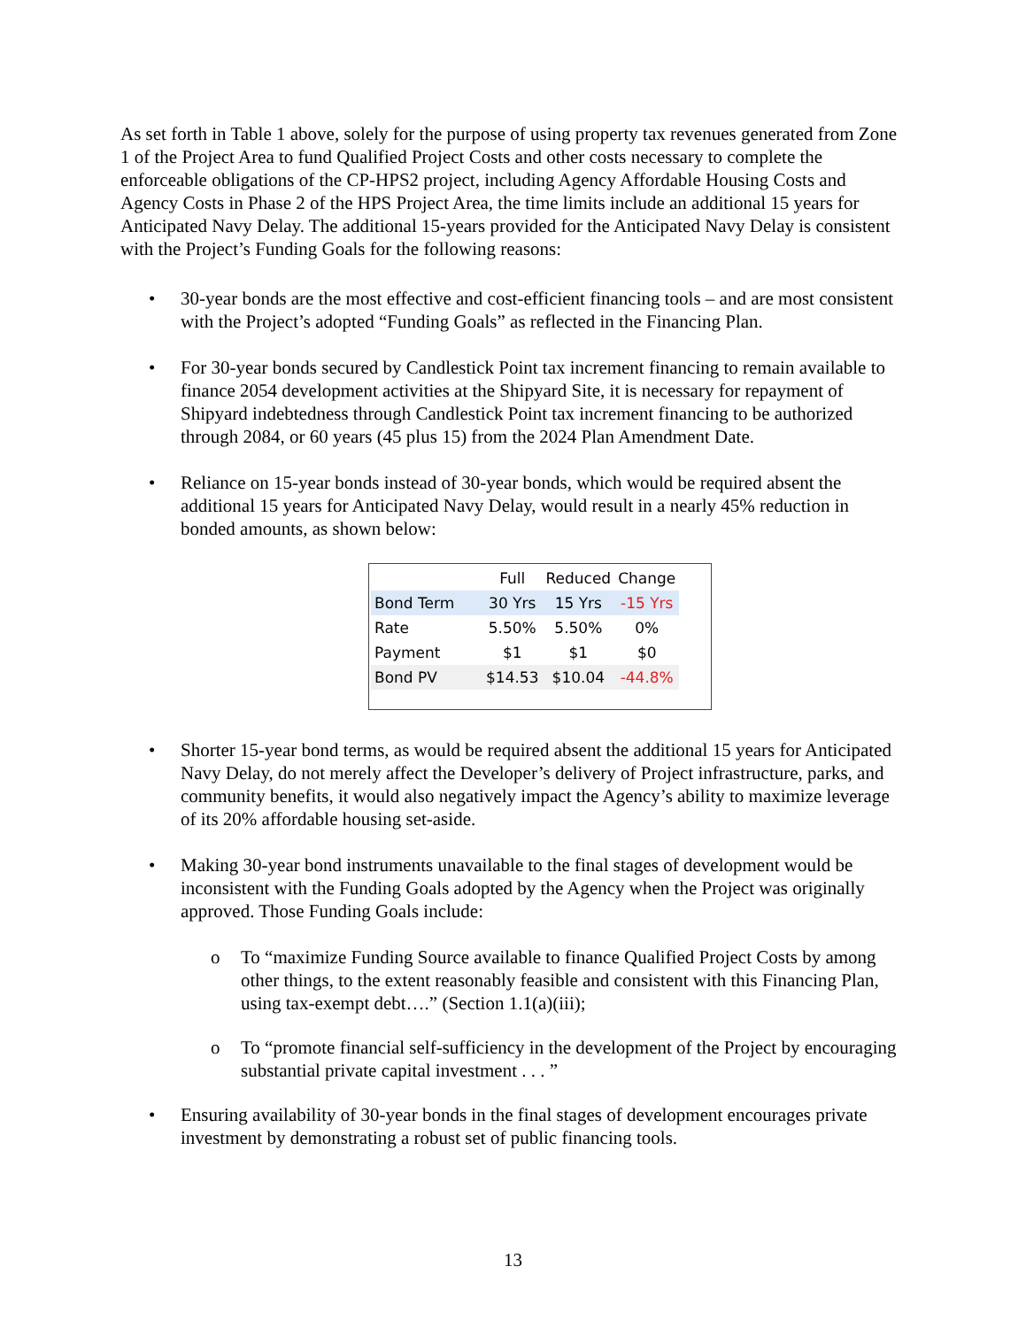As set forth in Table 1 above, solely for the purpose of using property tax revenues generated from Zone 1 of the Project Area to fund Qualified Project Costs and other costs necessary to complete the enforceable obligations of the CP-HPS2 project, including Agency Affordable Housing Costs and Agency Costs in Phase 2 of the HPS Project Area, the time limits include an additional 15 years for Anticipated Navy Delay. The additional 15-years provided for the Anticipated Navy Delay is consistent with the Project’s Funding Goals for the following reasons:
• 30-year bonds are the most effective and cost-efficient financing tools – and are most consistent with the Project’s adopted “Funding Goals” as reflected in the Financing Plan.
• For 30-year bonds secured by Candlestick Point tax increment financing to remain available to finance 2054 development activities at the Shipyard Site, it is necessary for repayment of Shipyard indebtedness through Candlestick Point tax increment financing to be authorized through 2084, or 60 years (45 plus 15) from the 2024 Plan Amendment Date.
• Reliance on 15-year bonds instead of 30-year bonds, which would be required absent the additional 15 years for Anticipated Navy Delay, would result in a nearly 45% reduction in bonded amounts, as shown below:
| | Full | Reduced | Change |
| --- | --- | --- | --- |
| Bond Term | 30 Yrs | 15 Yrs | -15 Yrs |
| Rate | 5.50% | 5.50% | 0% |
| Payment | $1 | $1 | $0 |
| Bond PV | $14.53 | $10.04 | -44.8% |
• Shorter 15-year bond terms, as would be required absent the additional 15 years for Anticipated Navy Delay, do not merely affect the Developer’s delivery of Project infrastructure, parks, and community benefits, it would also negatively impact the Agency’s ability to maximize leverage of its 20% affordable housing set-aside.
• Making 30-year bond instruments unavailable to the final stages of development would be inconsistent with the Funding Goals adopted by the Agency when the Project was originally approved. Those Funding Goals include:
o To “maximize Funding Source available to finance Qualified Project Costs by among other things, to the extent reasonably feasible and consistent with this Financing Plan, using tax-exempt debt….” (Section 1.1(a)(iii);
o To “promote financial self-sufficiency in the development of the Project by encouraging substantial private capital investment . . . ”
• Ensuring availability of 30-year bonds in the final stages of development encourages private investment by demonstrating a robust set of public financing tools.
13